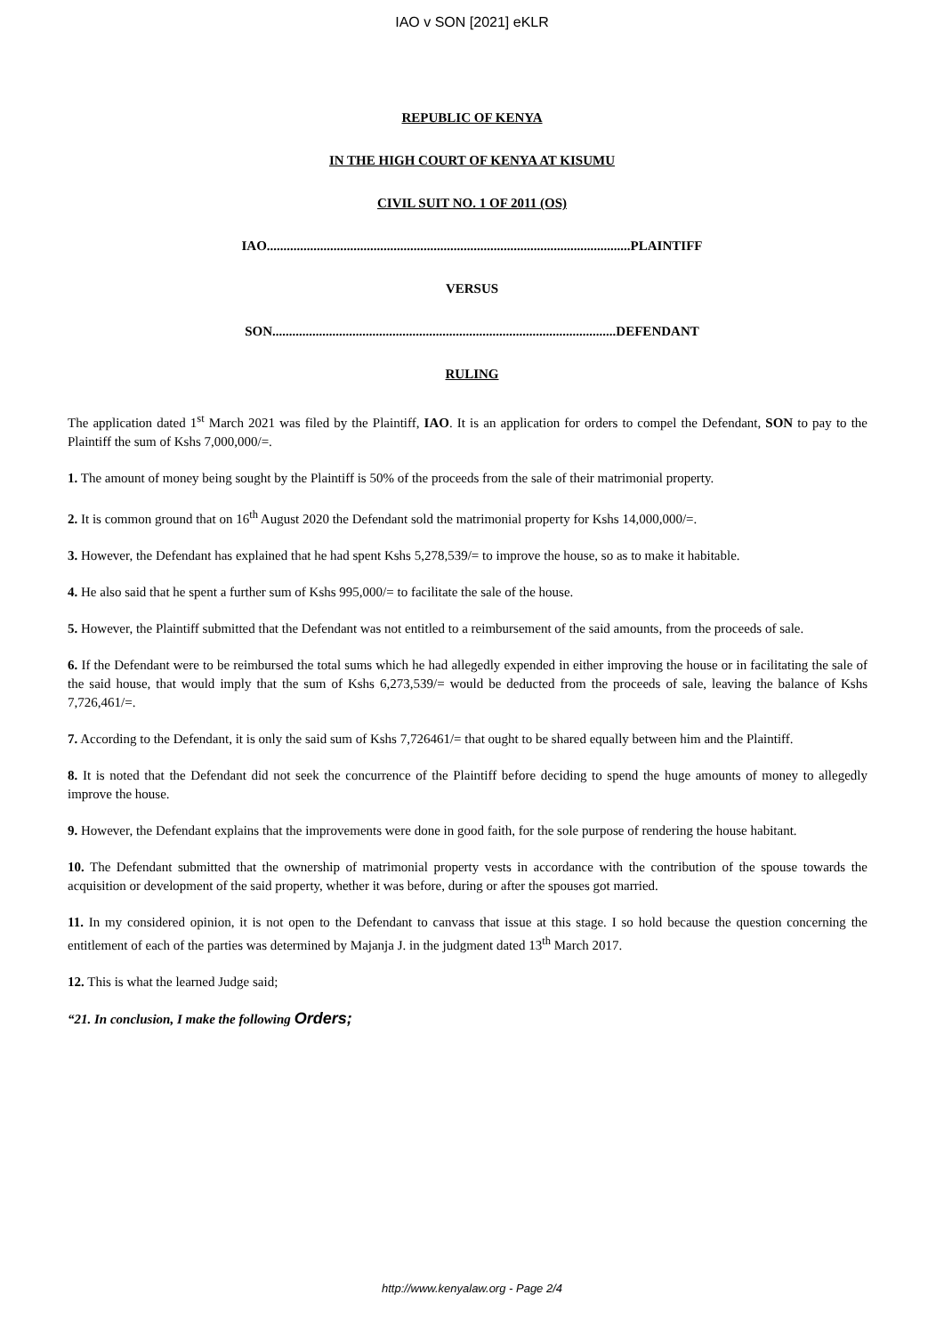IAO v SON [2021] eKLR
REPUBLIC OF KENYA
IN THE HIGH COURT OF KENYA AT KISUMU
CIVIL SUIT NO. 1 OF 2011 (OS)
IAO.............................................................................................................PLAINTIFF
VERSUS
SON.......................................................................................................DEFENDANT
RULING
The application dated 1<sup>st</sup> March 2021 was filed by the Plaintiff, IAO. It is an application for orders to compel the Defendant, SON to pay to the Plaintiff the sum of Kshs 7,000,000/=.
1. The amount of money being sought by the Plaintiff is 50% of the proceeds from the sale of their matrimonial property.
2. It is common ground that on 16<sup>th</sup> August 2020 the Defendant sold the matrimonial property for Kshs 14,000,000/=.
3. However, the Defendant has explained that he had spent Kshs 5,278,539/= to improve the house, so as to make it habitable.
4. He also said that he spent a further sum of Kshs 995,000/= to facilitate the sale of the house.
5. However, the Plaintiff submitted that the Defendant was not entitled to a reimbursement of the said amounts, from the proceeds of sale.
6. If the Defendant were to be reimbursed the total sums which he had allegedly expended in either improving the house or in facilitating the sale of the said house, that would imply that the sum of Kshs 6,273,539/= would be deducted from the proceeds of sale, leaving the balance of Kshs 7,726,461/=.
7. According to the Defendant, it is only the said sum of Kshs 7,726461/= that ought to be shared equally between him and the Plaintiff.
8. It is noted that the Defendant did not seek the concurrence of the Plaintiff before deciding to spend the huge amounts of money to allegedly improve the house.
9. However, the Defendant explains that the improvements were done in good faith, for the sole purpose of rendering the house habitant.
10. The Defendant submitted that the ownership of matrimonial property vests in accordance with the contribution of the spouse towards the acquisition or development of the said property, whether it was before, during or after the spouses got married.
11. In my considered opinion, it is not open to the Defendant to canvass that issue at this stage. I so hold because the question concerning the entitlement of each of the parties was determined by Majanja J. in the judgment dated 13<sup>th</sup> March 2017.
12. This is what the learned Judge said;
“21. In conclusion, I make the following Orders;
http://www.kenyalaw.org - Page 2/4